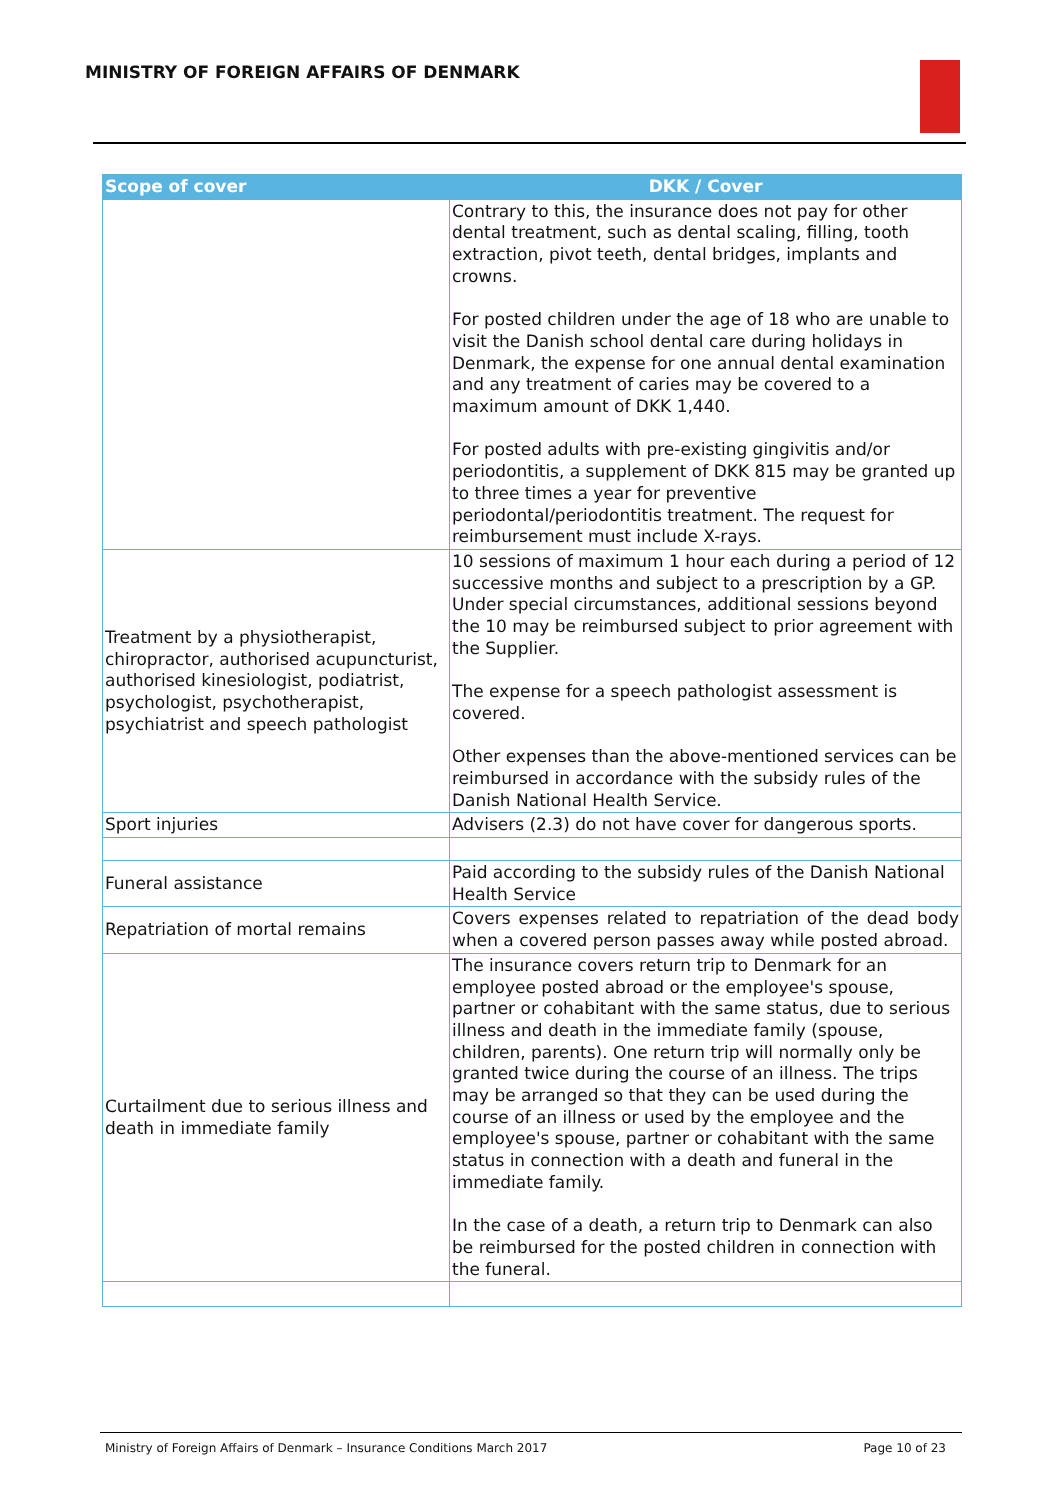MINISTRY OF FOREIGN AFFAIRS OF DENMARK
| Scope of cover | DKK / Cover |
| --- | --- |
| | Contrary to this, the insurance does not pay for other dental treatment, such as dental scaling, filling, tooth extraction, pivot teeth, dental bridges, implants and crowns. For posted children under the age of 18 who are unable to visit the Danish school dental care during holidays in Denmark, the expense for one annual dental examination and any treatment of caries may be covered to a maximum amount of DKK 1,440. For posted adults with pre-existing gingivitis and/or periodontitis, a supplement of DKK 815 may be granted up to three times a year for preventive periodontal/periodontitis treatment. The request for reimbursement must include X-rays. |
| Treatment by a physiotherapist, chiropractor, authorised acupuncturist, authorised kinesiologist, podiatrist, psychologist, psychotherapist, psychiatrist and speech pathologist | 10 sessions of maximum 1 hour each during a period of 12 successive months and subject to a prescription by a GP. Under special circumstances, additional sessions beyond the 10 may be reimbursed subject to prior agreement with the Supplier. The expense for a speech pathologist assessment is covered. Other expenses than the above-mentioned services can be reimbursed in accordance with the subsidy rules of the Danish National Health Service. |
| Sport injuries | Advisers (2.3) do not have cover for dangerous sports. |
| Funeral assistance | Paid according to the subsidy rules of the Danish National Health Service |
| Repatriation of mortal remains | Covers expenses related to repatriation of the dead body when a covered person passes away while posted abroad. |
| Curtailment due to serious illness and death in immediate family | The insurance covers return trip to Denmark for an employee posted abroad or the employee's spouse, partner or cohabitant with the same status, due to serious illness and death in the immediate family (spouse, children, parents). One return trip will normally only be granted twice during the course of an illness. The trips may be arranged so that they can be used during the course of an illness or used by the employee and the employee's spouse, partner or cohabitant with the same status in connection with a death and funeral in the immediate family. In the case of a death, a return trip to Denmark can also be reimbursed for the posted children in connection with the funeral. |
Ministry of Foreign Affairs of Denmark – Insurance Conditions March 2017 Page 10 of 23